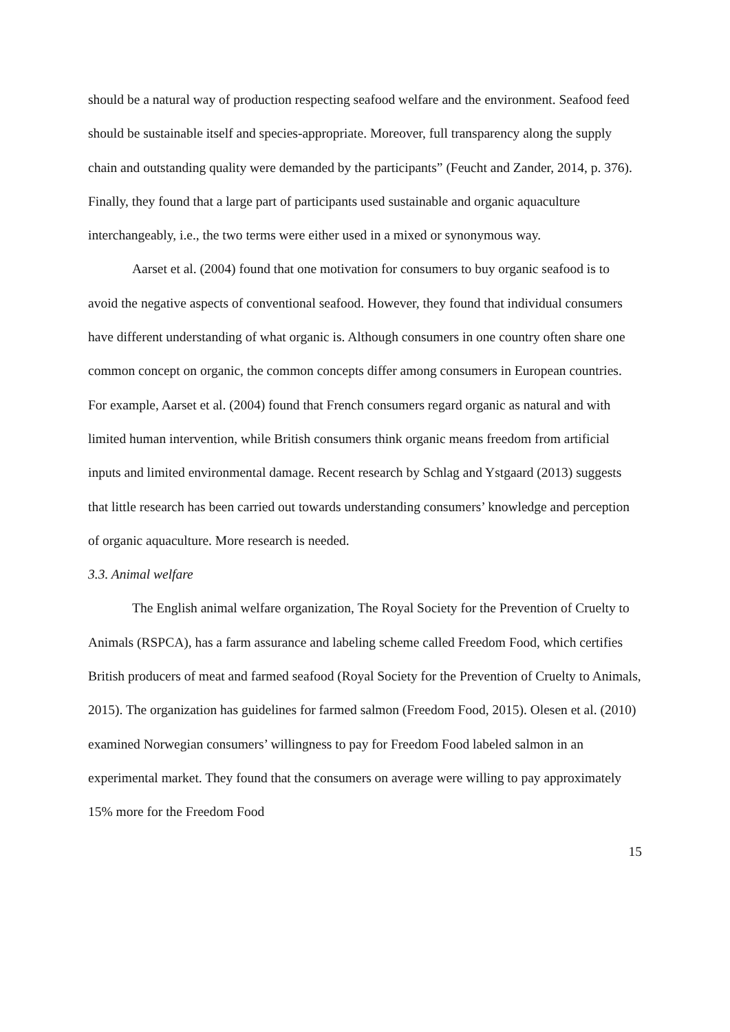should be a natural way of production respecting seafood welfare and the environment. Seafood feed should be sustainable itself and species-appropriate. Moreover, full transparency along the supply chain and outstanding quality were demanded by the participants” (Feucht and Zander, 2014, p. 376). Finally, they found that a large part of participants used sustainable and organic aquaculture interchangeably, i.e., the two terms were either used in a mixed or synonymous way.
Aarset et al. (2004) found that one motivation for consumers to buy organic seafood is to avoid the negative aspects of conventional seafood. However, they found that individual consumers have different understanding of what organic is. Although consumers in one country often share one common concept on organic, the common concepts differ among consumers in European countries. For example, Aarset et al. (2004) found that French consumers regard organic as natural and with limited human intervention, while British consumers think organic means freedom from artificial inputs and limited environmental damage. Recent research by Schlag and Ystgaard (2013) suggests that little research has been carried out towards understanding consumers’ knowledge and perception of organic aquaculture. More research is needed.
3.3. Animal welfare
The English animal welfare organization, The Royal Society for the Prevention of Cruelty to Animals (RSPCA), has a farm assurance and labeling scheme called Freedom Food, which certifies British producers of meat and farmed seafood (Royal Society for the Prevention of Cruelty to Animals, 2015). The organization has guidelines for farmed salmon (Freedom Food, 2015). Olesen et al. (2010) examined Norwegian consumers’ willingness to pay for Freedom Food labeled salmon in an experimental market. They found that the consumers on average were willing to pay approximately 15% more for the Freedom Food
15